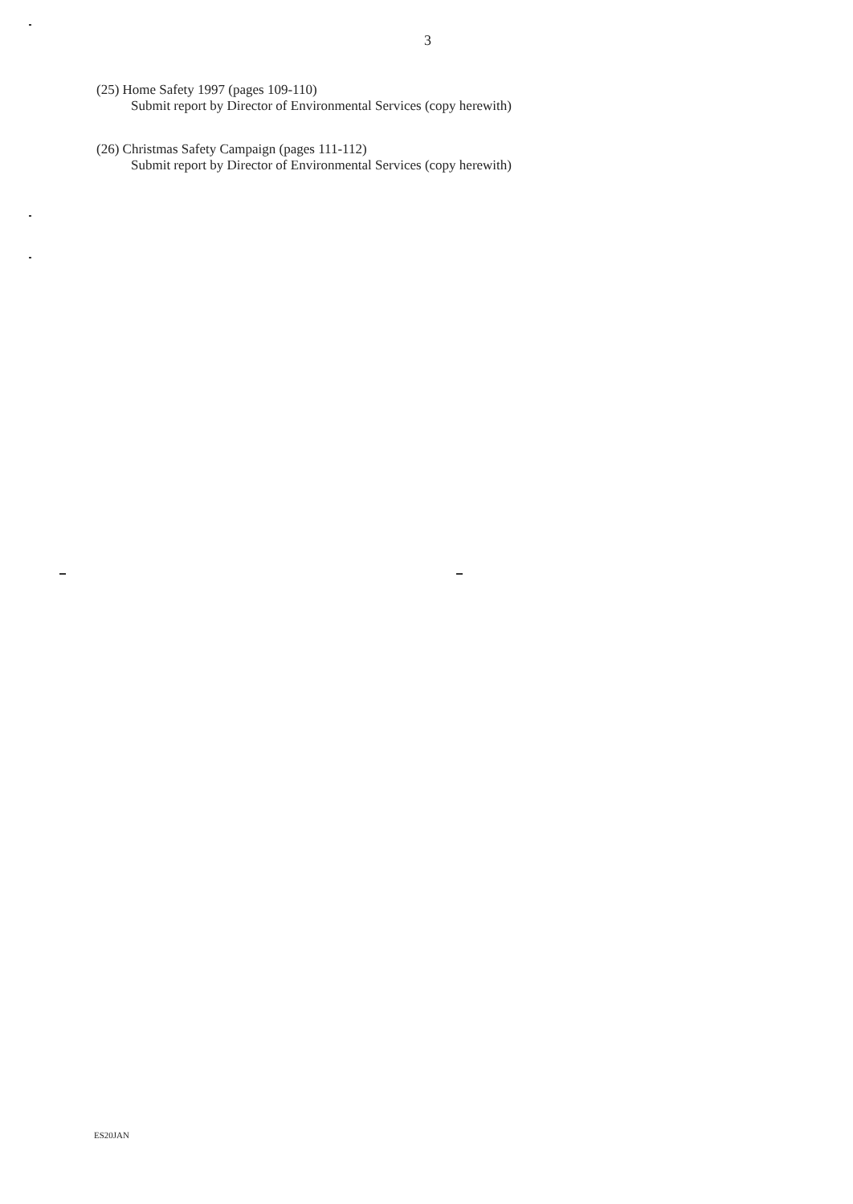3
(25) Home Safety 1997 (pages 109-110)
Submit report by Director of Environmental Services (copy herewith)
(26) Christmas Safety Campaign (pages 111-112)
Submit report by Director of Environmental Services (copy herewith)
ES20JAN